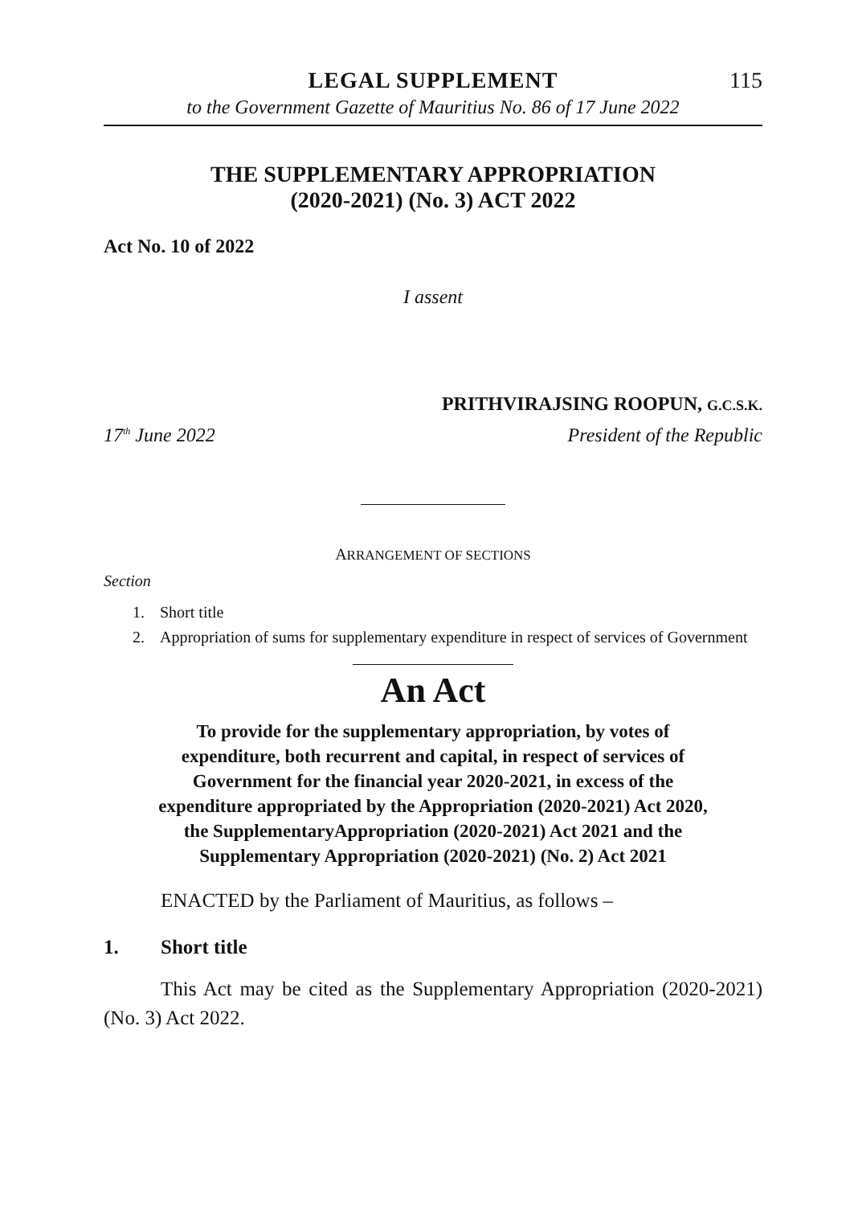LEGAL SUPPLEMENT
115
to the Government Gazette of Mauritius No. 86 of 17 June 2022
THE SUPPLEMENTARY APPROPRIATION
(2020-2021) (No. 3) ACT 2022
Act No. 10 of 2022
I assent
PRITHVIRAJSING ROOPUN, G.C.S.K.
17<sup>th</sup> June 2022 President of the Republic
ARRANGEMENT OF SECTIONS
Section
1. Short title
2. Appropriation of sums for supplementary expenditure in respect of services of Government
An Act
To provide for the supplementary appropriation, by votes of expenditure, both recurrent and capital, in respect of services of Government for the financial year 2020-2021, in excess of the expenditure appropriated by the Appropriation (2020-2021) Act 2020, the SupplementaryAppropriation (2020-2021) Act 2021 and the Supplementary Appropriation (2020-2021) (No. 2) Act 2021
ENACTED by the Parliament of Mauritius, as follows –
1. Short title
This Act may be cited as the Supplementary Appropriation (2020-2021) (No. 3) Act 2022.